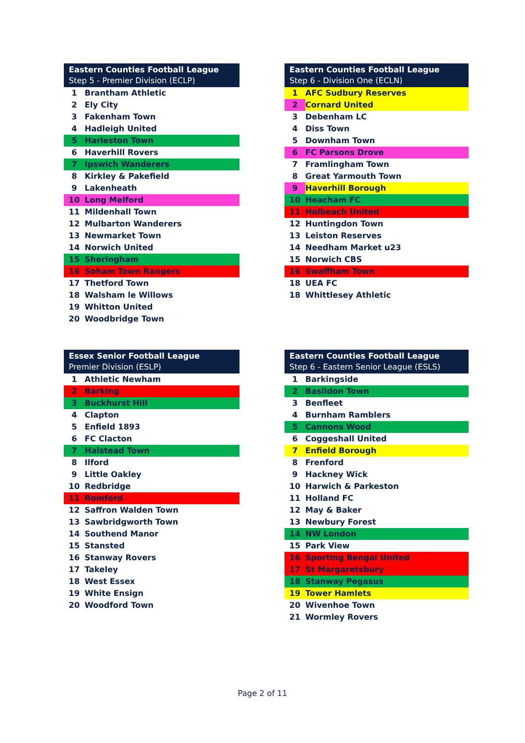| Eastern Counties Football League Step 5 - Premier Division (ECLP) | |
| --- | --- |
| 1 | Brantham Athletic |
| 2 | Ely City |
| 3 | Fakenham Town |
| 4 | Hadleigh United |
| 5 | Harleston Town |
| 6 | Haverhill Rovers |
| 7 | Ipswich Wanderers |
| 8 | Kirkley & Pakefield |
| 9 | Lakenheath |
| 10 | Long Melford |
| 11 | Mildenhall Town |
| 12 | Mulbarton Wanderers |
| 13 | Newmarket Town |
| 14 | Norwich United |
| 15 | Sheringham |
| 16 | Soham Town Rangers |
| 17 | Thetford Town |
| 18 | Walsham le Willows |
| 19 | Whitton United |
| 20 | Woodbridge Town |
| Eastern Counties Football League Step 6 - Division One (ECLN) | |
| --- | --- |
| 1 | AFC Sudbury Reserves |
| 2 | Cornard United |
| 3 | Debenham LC |
| 4 | Diss Town |
| 5 | Downham Town |
| 6 | FC Parsons Drove |
| 7 | Framlingham Town |
| 8 | Great Yarmouth Town |
| 9 | Haverhill Borough |
| 10 | Heacham FC |
| 11 | Holbeach United |
| 12 | Huntingdon Town |
| 13 | Leiston Reserves |
| 14 | Needham Market u23 |
| 15 | Norwich CBS |
| 16 | Swaffham Town |
| 18 | UEA FC |
| 18 | Whittlesey Athletic |
| Essex Senior Football League Premier Division (ESLP) | |
| --- | --- |
| 1 | Athletic Newham |
| 2 | Barking |
| 3 | Buckhurst Hill |
| 4 | Clapton |
| 5 | Enfield 1893 |
| 6 | FC Clacton |
| 7 | Halstead Town |
| 8 | Ilford |
| 9 | Little Oakley |
| 10 | Redbridge |
| 11 | Romford |
| 12 | Saffron Walden Town |
| 13 | Sawbridgworth Town |
| 14 | Southend Manor |
| 15 | Stansted |
| 16 | Stanway Rovers |
| 17 | Takeley |
| 18 | West Essex |
| 19 | White Ensign |
| 20 | Woodford Town |
| Eastern Counties Football League Step 6 - Eastern Senior League (ESLS) | |
| --- | --- |
| 1 | Barkingside |
| 2 | Basildon Town |
| 3 | Benfleet |
| 4 | Burnham Ramblers |
| 5 | Cannons Wood |
| 6 | Coggeshall United |
| 7 | Enfield Borough |
| 8 | Frenford |
| 9 | Hackney Wick |
| 10 | Harwich & Parkeston |
| 11 | Holland FC |
| 12 | May & Baker |
| 13 | Newbury Forest |
| 14 | NW London |
| 15 | Park View |
| 16 | Sporting Bengal United |
| 17 | St Margaretsbury |
| 18 | Stanway Pegasus |
| 19 | Tower Hamlets |
| 20 | Wivenhoe Town |
| 21 | Wormley Rovers |
Page 2 of 11